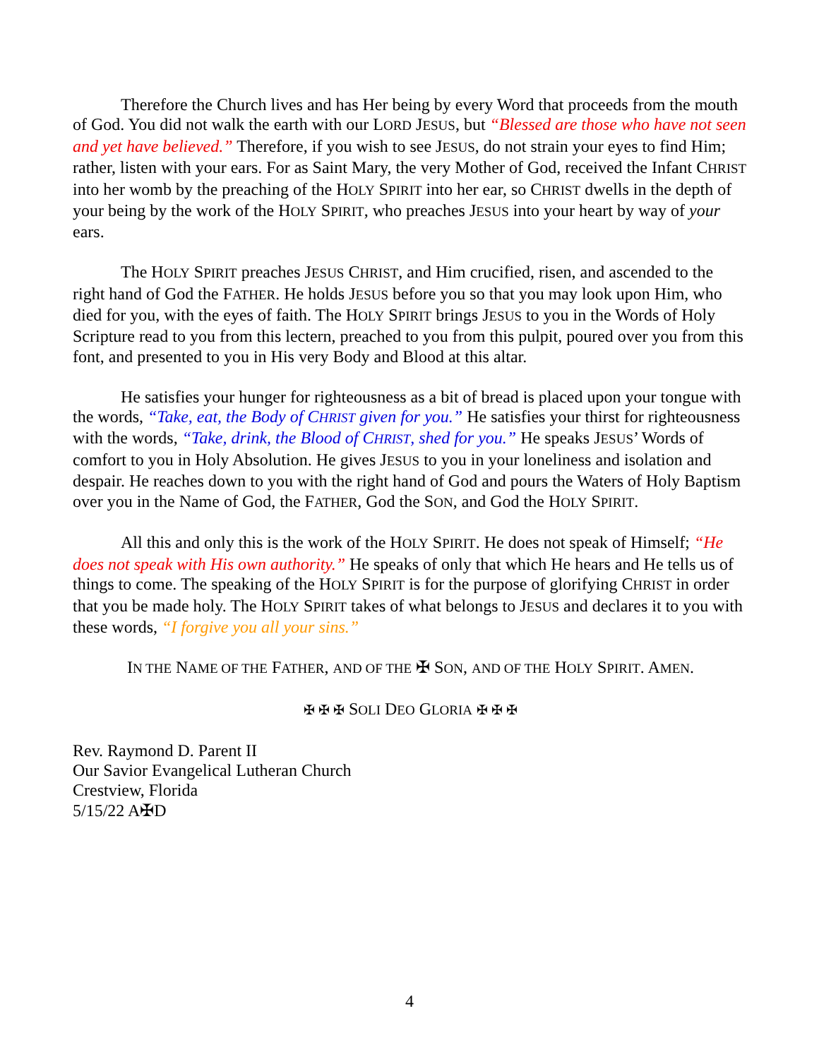Therefore the Church lives and has Her being by every Word that proceeds from the mouth of God. You did not walk the earth with our LORD JESUS, but “Blessed are those who have not seen and yet have believed.” Therefore, if you wish to see JESUS, do not strain your eyes to find Him; rather, listen with your ears. For as Saint Mary, the very Mother of God, received the Infant CHRIST into her womb by the preaching of the HOLY SPIRIT into her ear, so CHRIST dwells in the depth of your being by the work of the HOLY SPIRIT, who preaches JESUS into your heart by way of your ears.
The HOLY SPIRIT preaches JESUS CHRIST, and Him crucified, risen, and ascended to the right hand of God the FATHER. He holds JESUS before you so that you may look upon Him, who died for you, with the eyes of faith. The HOLY SPIRIT brings JESUS to you in the Words of Holy Scripture read to you from this lectern, preached to you from this pulpit, poured over you from this font, and presented to you in His very Body and Blood at this altar.
He satisfies your hunger for righteousness as a bit of bread is placed upon your tongue with the words, “Take, eat, the Body of CHRIST given for you.” He satisfies your thirst for righteousness with the words, “Take, drink, the Blood of CHRIST, shed for you.” He speaks JESUS’ Words of comfort to you in Holy Absolution. He gives JESUS to you in your loneliness and isolation and despair. He reaches down to you with the right hand of God and pours the Waters of Holy Baptism over you in the Name of God, the FATHER, God the SON, and God the HOLY SPIRIT.
All this and only this is the work of the HOLY SPIRIT. He does not speak of Himself; “He does not speak with His own authority.” He speaks of only that which He hears and He tells us of things to come. The speaking of the HOLY SPIRIT is for the purpose of glorifying CHRIST in order that you be made holy. The HOLY SPIRIT takes of what belongs to JESUS and declares it to you with these words, “I forgive you all your sins.”
IN THE NAME OF THE FATHER, AND OF THE ✠ SON, AND OF THE HOLY SPIRIT. AMEN.
✠ ✠ ✠ SOLI DEO GLORIA ✠ ✠ ✠
Rev. Raymond D. Parent II
Our Savior Evangelical Lutheran Church
Crestview, Florida
5/15/22 A✠D
4